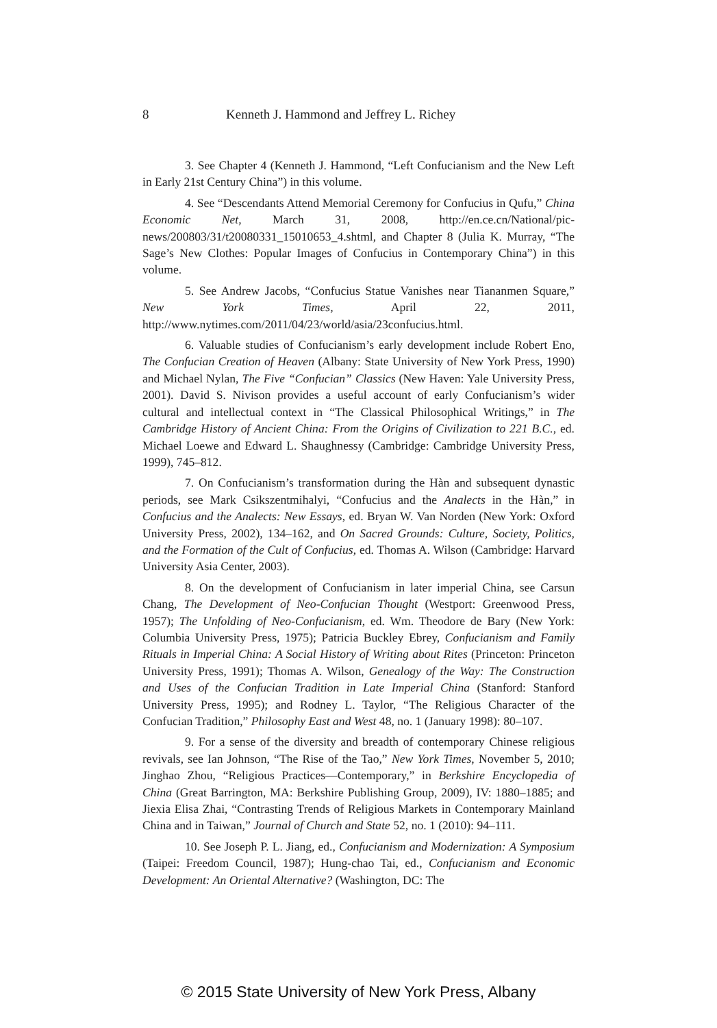8 Kenneth J. Hammond and Jeffrey L. Richey
3. See Chapter 4 (Kenneth J. Hammond, “Left Confucianism and the New Left in Early 21st Century China”) in this volume.
4. See “Descendants Attend Memorial Ceremony for Confucius in Qufu,” China Economic Net, March 31, 2008, http://en.ce.cn/National/pic-news/200803/31/t20080331_15010653_4.shtml, and Chapter 8 (Julia K. Murray, “The Sage’s New Clothes: Popular Images of Confucius in Contemporary China”) in this volume.
5. See Andrew Jacobs, “Confucius Statue Vanishes near Tiananmen Square,” New York Times, April 22, 2011, http://www.nytimes.com/2011/04/23/world/asia/23confucius.html.
6. Valuable studies of Confucianism’s early development include Robert Eno, The Confucian Creation of Heaven (Albany: State University of New York Press, 1990) and Michael Nylan, The Five “Confucian” Classics (New Haven: Yale University Press, 2001). David S. Nivison provides a useful account of early Confucianism’s wider cultural and intellectual context in “The Classical Philosophical Writings,” in The Cambridge History of Ancient China: From the Origins of Civilization to 221 B.C., ed. Michael Loewe and Edward L. Shaughnessy (Cambridge: Cambridge University Press, 1999), 745–812.
7. On Confucianism’s transformation during the Hàn and subsequent dynastic periods, see Mark Csikszentmihalyi, “Confucius and the Analects in the Hàn,” in Confucius and the Analects: New Essays, ed. Bryan W. Van Norden (New York: Oxford University Press, 2002), 134–162, and On Sacred Grounds: Culture, Society, Politics, and the Formation of the Cult of Confucius, ed. Thomas A. Wilson (Cambridge: Harvard University Asia Center, 2003).
8. On the development of Confucianism in later imperial China, see Carsun Chang, The Development of Neo-Confucian Thought (Westport: Greenwood Press, 1957); The Unfolding of Neo-Confucianism, ed. Wm. Theodore de Bary (New York: Columbia University Press, 1975); Patricia Buckley Ebrey, Confucianism and Family Rituals in Imperial China: A Social History of Writing about Rites (Princeton: Princeton University Press, 1991); Thomas A. Wilson, Genealogy of the Way: The Construction and Uses of the Confucian Tradition in Late Imperial China (Stanford: Stanford University Press, 1995); and Rodney L. Taylor, “The Religious Character of the Confucian Tradition,” Philosophy East and West 48, no. 1 (January 1998): 80–107.
9. For a sense of the diversity and breadth of contemporary Chinese religious revivals, see Ian Johnson, “The Rise of the Tao,” New York Times, November 5, 2010; Jinghao Zhou, “Religious Practices—Contemporary,” in Berkshire Encyclopedia of China (Great Barrington, MA: Berkshire Publishing Group, 2009), IV: 1880–1885; and Jiexia Elisa Zhai, “Contrasting Trends of Religious Markets in Contemporary Mainland China and in Taiwan,” Journal of Church and State 52, no. 1 (2010): 94–111.
10. See Joseph P. L. Jiang, ed., Confucianism and Modernization: A Symposium (Taipei: Freedom Council, 1987); Hung-chao Tai, ed., Confucianism and Economic Development: An Oriental Alternative? (Washington, DC: The
© 2015 State University of New York Press, Albany